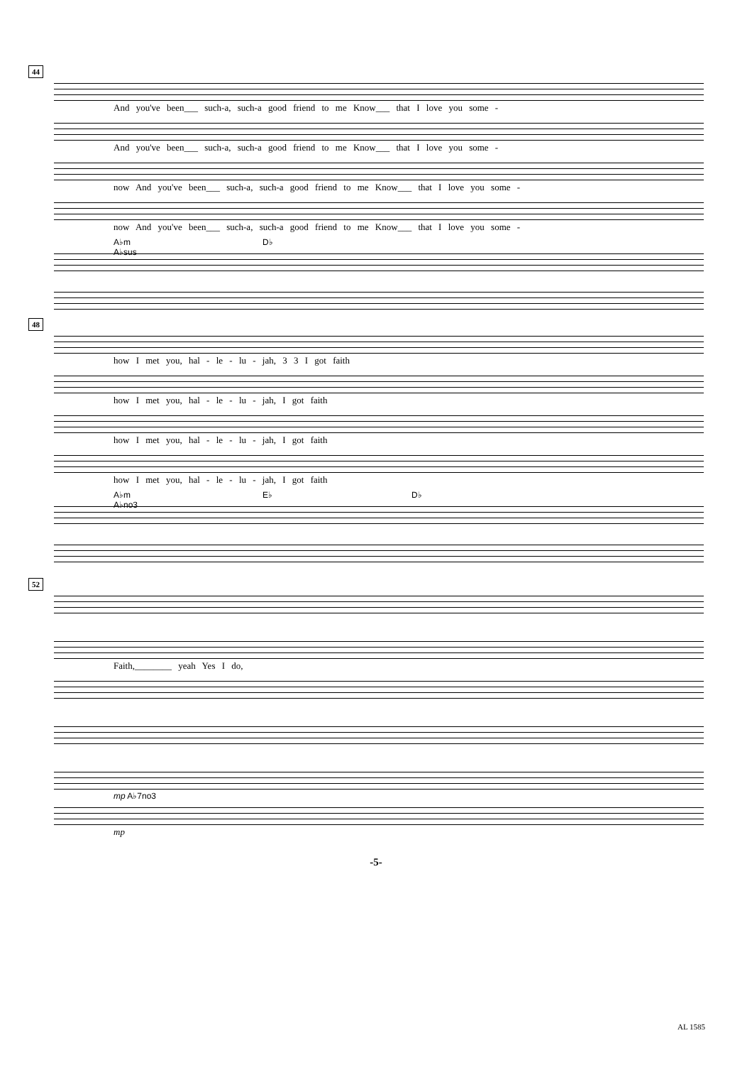44
And you've been___ such-a, such-a good friend to me Know___ that I love you some -
And you've been___ such-a, such-a good friend to me Know___ that I love you some -
now And you've been___ such-a, such-a good friend to me Know___ that I love you some -
now And you've been___ such-a, such-a good friend to me Know___ that I love you some -
A♭m D♭ A♭sus
48
how I met you, hal - le - lu - jah, 3 3 I got faith
how I met you, hal - le - lu - jah, I got faith
how I met you, hal - le - lu - jah, I got faith
how I met you, hal - le - lu - jah, I got faith
A♭m E♭ D♭ A♭no3
52
Faith,________ yeah Yes I do,
mp A♭7no3
mp
-5-
AL 1585